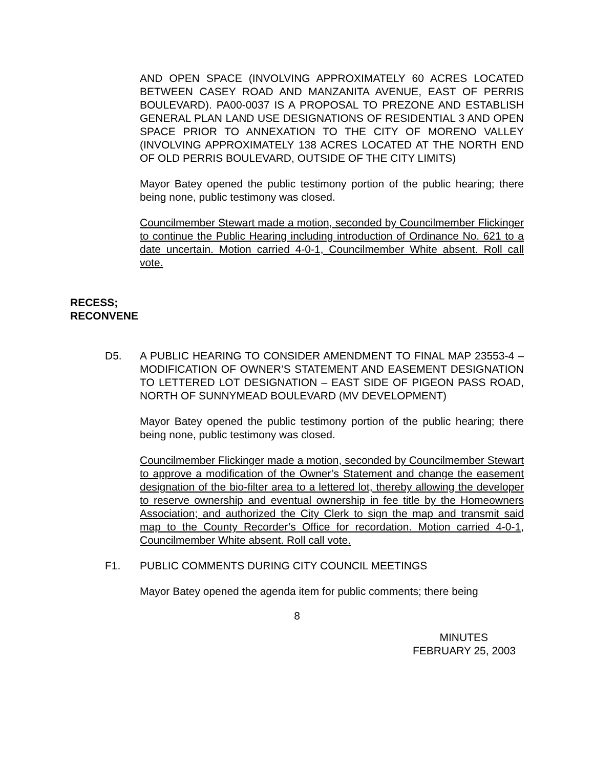AND OPEN SPACE (INVOLVING APPROXIMATELY 60 ACRES LOCATED BETWEEN CASEY ROAD AND MANZANITA AVENUE, EAST OF PERRIS BOULEVARD). PA00-0037 IS A PROPOSAL TO PREZONE AND ESTABLISH GENERAL PLAN LAND USE DESIGNATIONS OF RESIDENTIAL 3 AND OPEN SPACE PRIOR TO ANNEXATION TO THE CITY OF MORENO VALLEY (INVOLVING APPROXIMATELY 138 ACRES LOCATED AT THE NORTH END OF OLD PERRIS BOULEVARD, OUTSIDE OF THE CITY LIMITS)
Mayor Batey opened the public testimony portion of the public hearing; there being none, public testimony was closed.
Councilmember Stewart made a motion, seconded by Councilmember Flickinger to continue the Public Hearing including introduction of Ordinance No. 621 to a date uncertain. Motion carried 4-0-1, Councilmember White absent. Roll call vote.
RECESS;
RECONVENE
D5. A PUBLIC HEARING TO CONSIDER AMENDMENT TO FINAL MAP 23553-4 – MODIFICATION OF OWNER’S STATEMENT AND EASEMENT DESIGNATION TO LETTERED LOT DESIGNATION – EAST SIDE OF PIGEON PASS ROAD, NORTH OF SUNNYMEAD BOULEVARD (MV DEVELOPMENT)
Mayor Batey opened the public testimony portion of the public hearing; there being none, public testimony was closed.
Councilmember Flickinger made a motion, seconded by Councilmember Stewart to approve a modification of the Owner’s Statement and change the easement designation of the bio-filter area to a lettered lot, thereby allowing the developer to reserve ownership and eventual ownership in fee title by the Homeowners Association; and authorized the City Clerk to sign the map and transmit said map to the County Recorder’s Office for recordation. Motion carried 4-0-1, Councilmember White absent. Roll call vote.
F1. PUBLIC COMMENTS DURING CITY COUNCIL MEETINGS
Mayor Batey opened the agenda item for public comments; there being
8
MINUTES
FEBRUARY 25, 2003